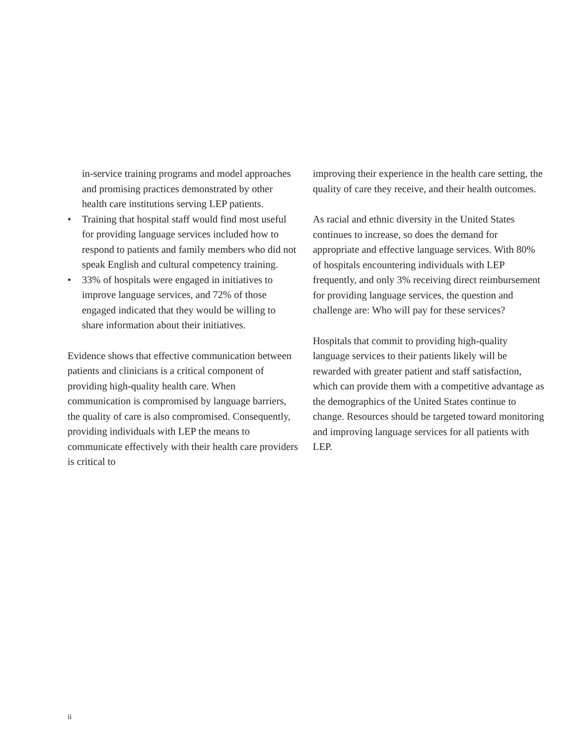in-service training programs and model approaches and promising practices demonstrated by other health care institutions serving LEP patients.
• Training that hospital staff would find most useful for providing language services included how to respond to patients and family members who did not speak English and cultural competency training.
• 33% of hospitals were engaged in initiatives to improve language services, and 72% of those engaged indicated that they would be willing to share information about their initiatives.
Evidence shows that effective communication between patients and clinicians is a critical component of providing high-quality health care. When communication is compromised by language barriers, the quality of care is also compromised. Consequently, providing individuals with LEP the means to communicate effectively with their health care providers is critical to
improving their experience in the health care setting, the quality of care they receive, and their health outcomes.
As racial and ethnic diversity in the United States continues to increase, so does the demand for appropriate and effective language services. With 80% of hospitals encountering individuals with LEP frequently, and only 3% receiving direct reimbursement for providing language services, the question and challenge are: Who will pay for these services?
Hospitals that commit to providing high-quality language services to their patients likely will be rewarded with greater patient and staff satisfaction, which can provide them with a competitive advantage as the demographics of the United States continue to change. Resources should be targeted toward monitoring and improving language services for all patients with LEP.
ii